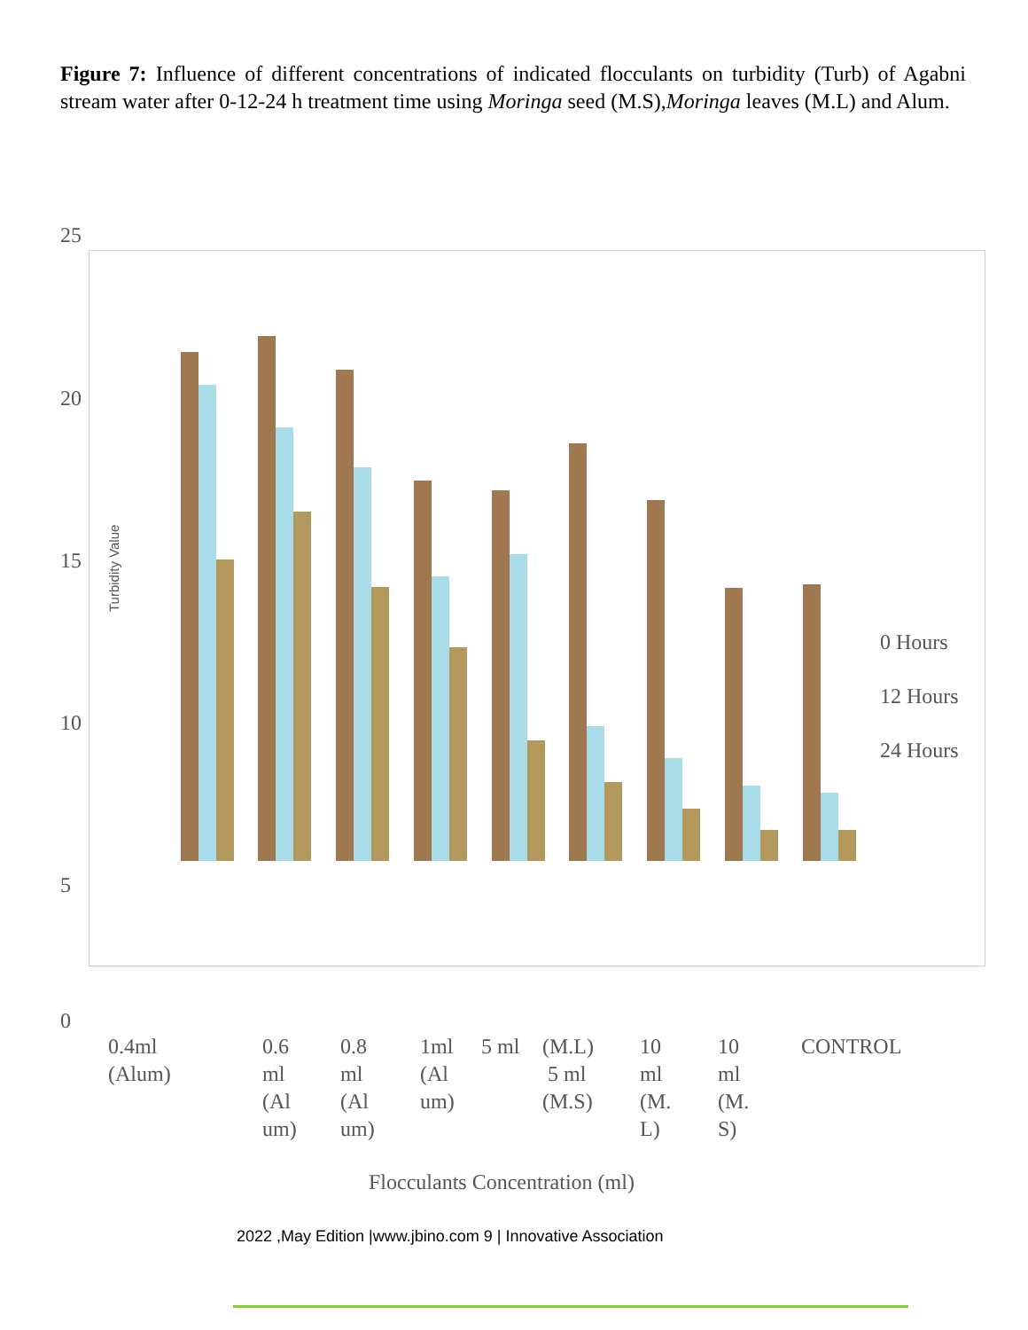Figure 7: Influence of different concentrations of indicated flocculants on turbidity (Turb) of Agabni stream water after 0-12-24 h treatment time using Moringa seed (M.S),Moringa leaves (M.L) and Alum.
25
20
15
10
5
0
Turbidity Value
0 Hours
12 Hours
24 Hours
0.4ml
(Alum)
0.6
ml
(Al
um)
0.8
ml
(Al
um)
1ml
(Al
um)
5 ml
(M.L)
5 ml
(M.S)
10
ml
(M.
L)
10
ml
(M.
S)
CONTROL
Flocculants Concentration (ml)
2022 ,May Edition |www.jbino.com 9 | Innovative Association